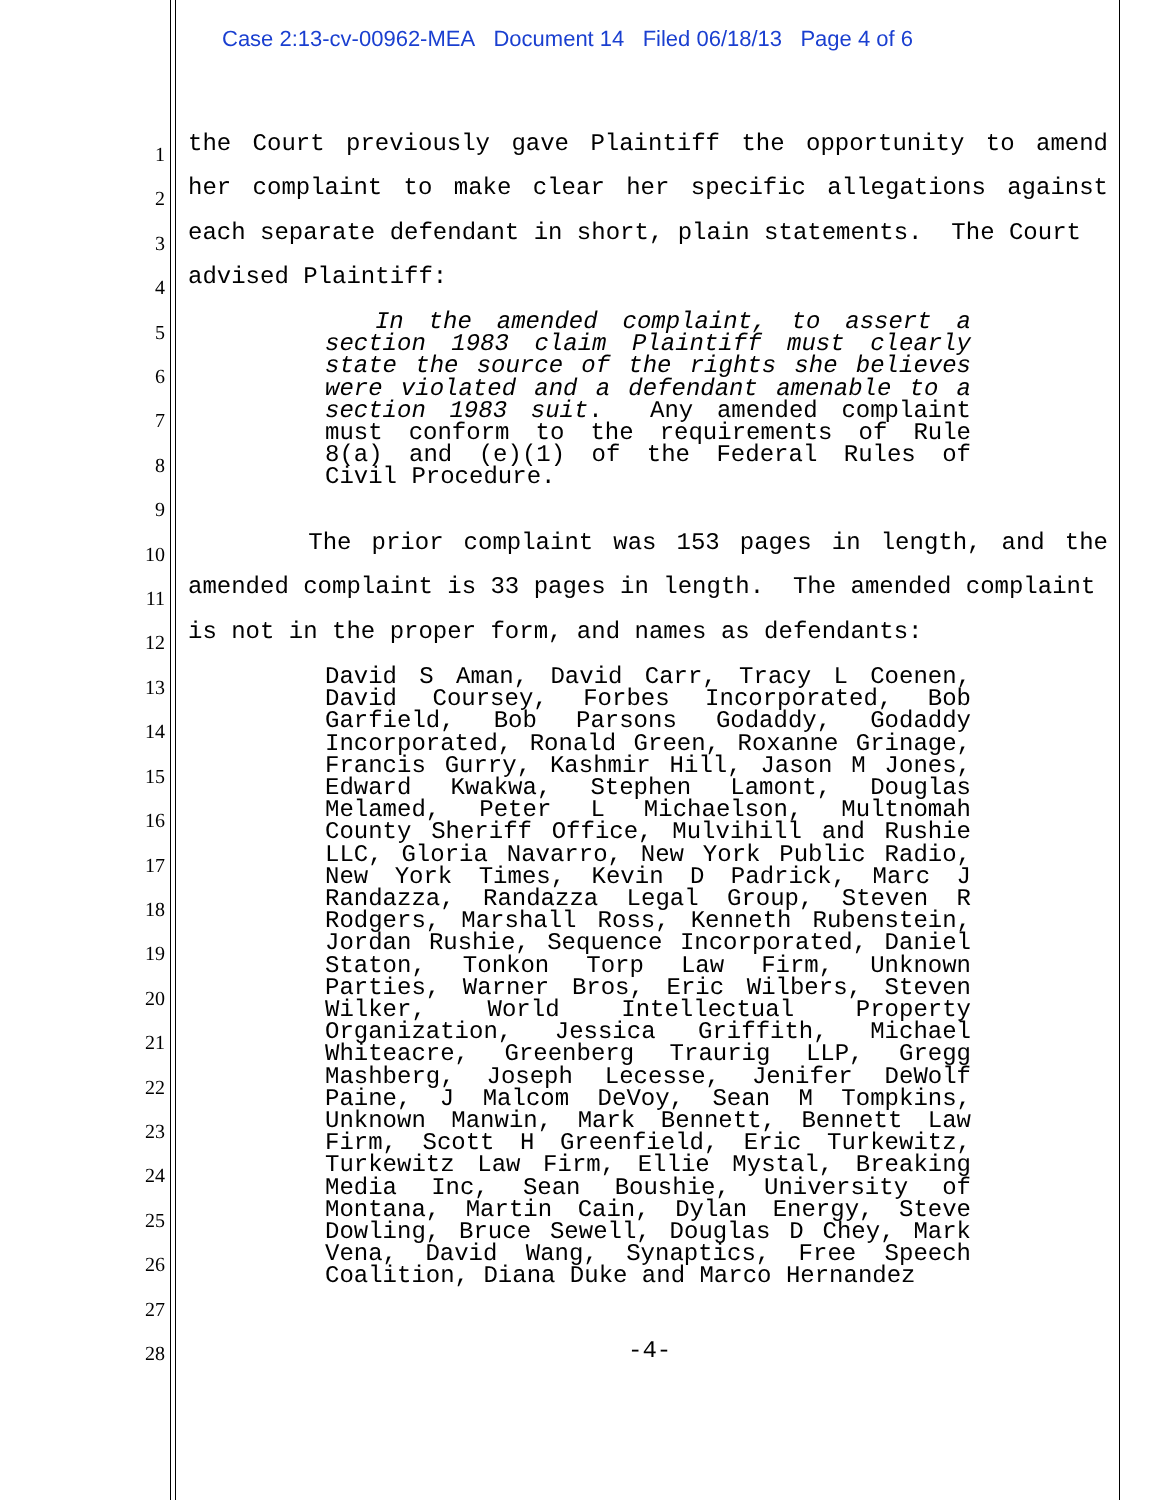Case 2:13-cv-00962-MEA Document 14 Filed 06/18/13 Page 4 of 6
1
2
3
4
5
6
7
8
9
10
11
12
13
14
15
16
17
18
19
20
21
22
23
24
25
26
27
28
the Court previously gave Plaintiff the opportunity to amend her complaint to make clear her specific allegations against each separate defendant in short, plain statements. The Court
advised Plaintiff:
In the amended complaint, to assert a section 1983 claim Plaintiff must clearly state the source of the rights she believes were violated and a defendant amenable to a section 1983 suit. Any amended complaint must conform to the requirements of Rule 8(a) and (e)(1) of the Federal Rules of Civil Procedure.
The prior complaint was 153 pages in length, and the amended complaint is 33 pages in length. The amended complaint
is not in the proper form, and names as defendants:
David S Aman, David Carr, Tracy L Coenen, David Coursey, Forbes Incorporated, Bob Garfield, Bob Parsons Godaddy, Godaddy Incorporated, Ronald Green, Roxanne Grinage, Francis Gurry, Kashmir Hill, Jason M Jones, Edward Kwakwa, Stephen Lamont, Douglas Melamed, Peter L Michaelson, Multnomah County Sheriff Office, Mulvihill and Rushie LLC, Gloria Navarro, New York Public Radio, New York Times, Kevin D Padrick, Marc J Randazza, Randazza Legal Group, Steven R Rodgers, Marshall Ross, Kenneth Rubenstein, Jordan Rushie, Sequence Incorporated, Daniel Staton, Tonkon Torp Law Firm, Unknown Parties, Warner Bros, Eric Wilbers, Steven Wilker, World Intellectual Property Organization, Jessica Griffith, Michael Whiteacre, Greenberg Traurig LLP, Gregg Mashberg, Joseph Lecesse, Jenifer DeWolf Paine, J Malcom DeVoy, Sean M Tompkins, Unknown Manwin, Mark Bennett, Bennett Law Firm, Scott H Greenfield, Eric Turkewitz, Turkewitz Law Firm, Ellie Mystal, Breaking Media Inc, Sean Boushie, University of Montana, Martin Cain, Dylan Energy, Steve Dowling, Bruce Sewell, Douglas D Chey, Mark Vena, David Wang, Synaptics, Free Speech Coalition, Diana Duke and Marco Hernandez
-4-